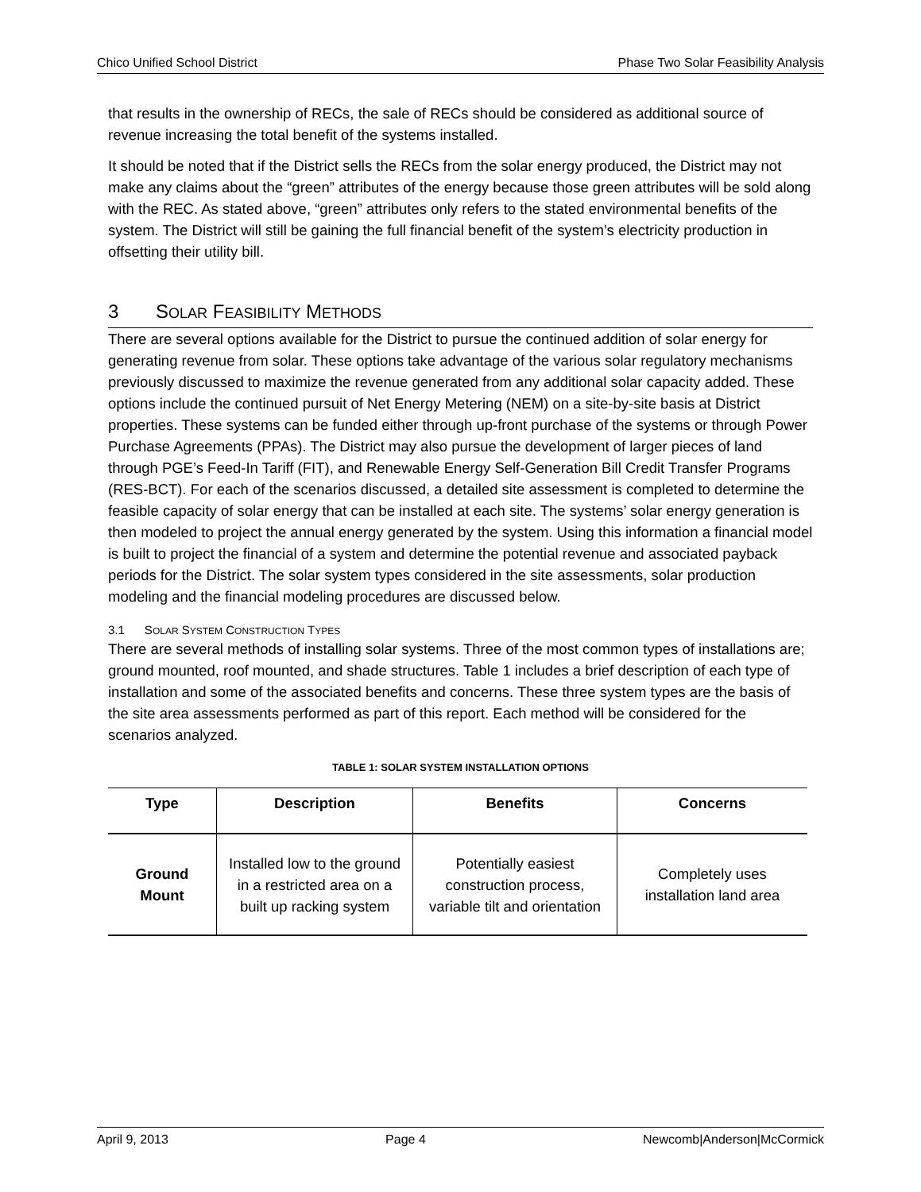Chico Unified School District Phase Two Solar Feasibility Analysis
that results in the ownership of RECs, the sale of RECs should be considered as additional source of revenue increasing the total benefit of the systems installed.
It should be noted that if the District sells the RECs from the solar energy produced, the District may not make any claims about the “green” attributes of the energy because those green attributes will be sold along with the REC. As stated above, “green” attributes only refers to the stated environmental benefits of the system. The District will still be gaining the full financial benefit of the system’s electricity production in offsetting their utility bill.
3 SOLAR FEASIBILITY METHODS
There are several options available for the District to pursue the continued addition of solar energy for generating revenue from solar. These options take advantage of the various solar regulatory mechanisms previously discussed to maximize the revenue generated from any additional solar capacity added. These options include the continued pursuit of Net Energy Metering (NEM) on a site-by-site basis at District properties. These systems can be funded either through up-front purchase of the systems or through Power Purchase Agreements (PPAs). The District may also pursue the development of larger pieces of land through PGE’s Feed-In Tariff (FIT), and Renewable Energy Self-Generation Bill Credit Transfer Programs (RES-BCT). For each of the scenarios discussed, a detailed site assessment is completed to determine the feasible capacity of solar energy that can be installed at each site. The systems’ solar energy generation is then modeled to project the annual energy generated by the system. Using this information a financial model is built to project the financial of a system and determine the potential revenue and associated payback periods for the District. The solar system types considered in the site assessments, solar production modeling and the financial modeling procedures are discussed below.
3.1 SOLAR SYSTEM CONSTRUCTION TYPES
There are several methods of installing solar systems. Three of the most common types of installations are; ground mounted, roof mounted, and shade structures. Table 1 includes a brief description of each type of installation and some of the associated benefits and concerns. These three system types are the basis of the site area assessments performed as part of this report. Each method will be considered for the scenarios analyzed.
TABLE 1: SOLAR SYSTEM INSTALLATION OPTIONS
| Type | Description | Benefits | Concerns |
| --- | --- | --- | --- |
| Ground Mount | Installed low to the ground in a restricted area on a built up racking system | Potentially easiest construction process, variable tilt and orientation | Completely uses installation land area |
April 9, 2013 Page 4 Newcomb|Anderson|McCormick